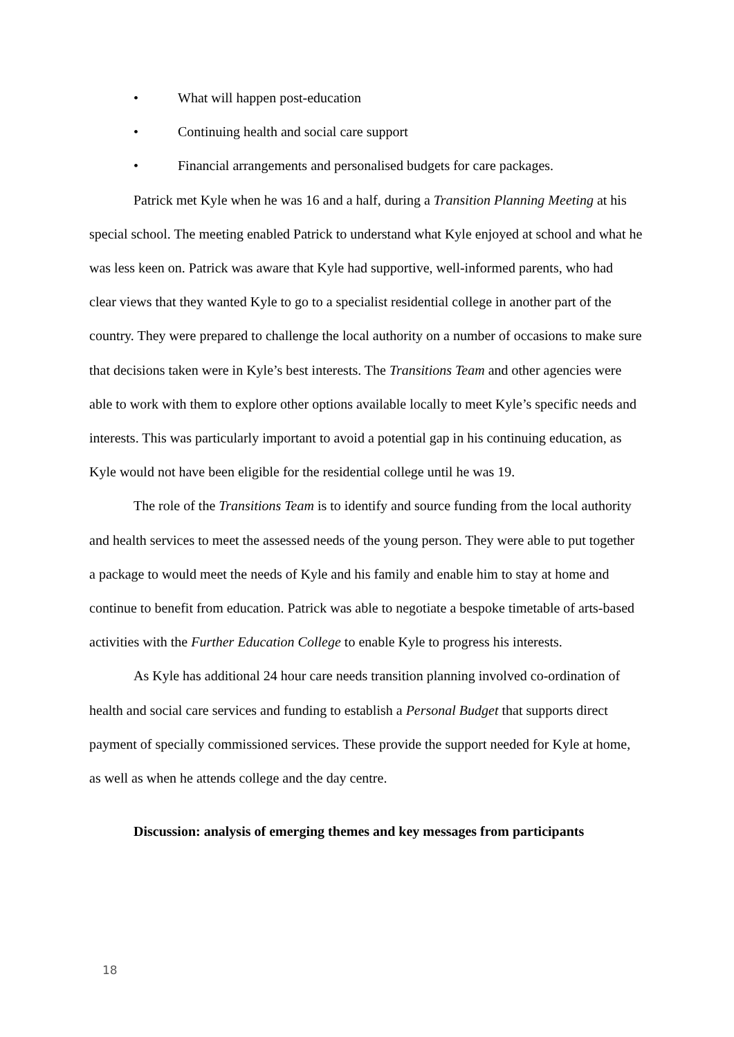• What will happen post-education
• Continuing health and social care support
• Financial arrangements and personalised budgets for care packages.
Patrick met Kyle when he was 16 and a half, during a Transition Planning Meeting at his special school. The meeting enabled Patrick to understand what Kyle enjoyed at school and what he was less keen on. Patrick was aware that Kyle had supportive, well-informed parents, who had clear views that they wanted Kyle to go to a specialist residential college in another part of the country. They were prepared to challenge the local authority on a number of occasions to make sure that decisions taken were in Kyle’s best interests. The Transitions Team and other agencies were able to work with them to explore other options available locally to meet Kyle’s specific needs and interests. This was particularly important to avoid a potential gap in his continuing education, as Kyle would not have been eligible for the residential college until he was 19.
The role of the Transitions Team is to identify and source funding from the local authority and health services to meet the assessed needs of the young person. They were able to put together a package to would meet the needs of Kyle and his family and enable him to stay at home and continue to benefit from education. Patrick was able to negotiate a bespoke timetable of arts-based activities with the Further Education College to enable Kyle to progress his interests.
As Kyle has additional 24 hour care needs transition planning involved co-ordination of health and social care services and funding to establish a Personal Budget that supports direct payment of specially commissioned services. These provide the support needed for Kyle at home, as well as when he attends college and the day centre.
Discussion: analysis of emerging themes and key messages from participants
18